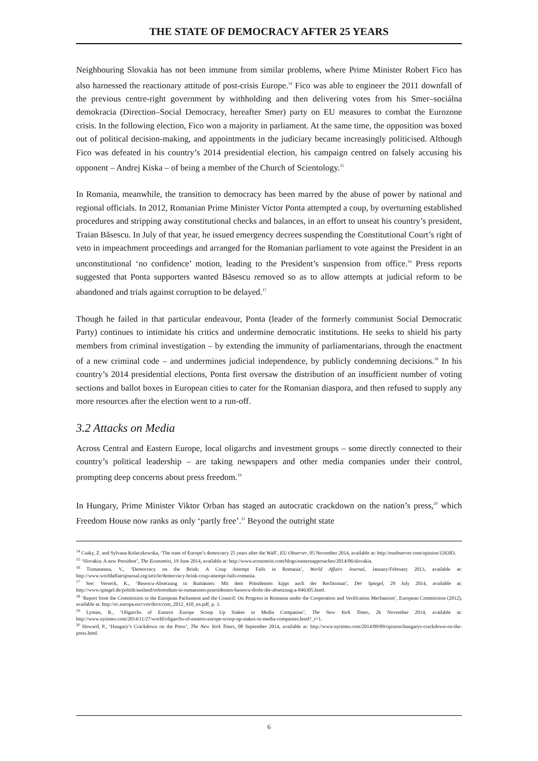THE STATE OF DEMOCRACY AFTER 25 YEARS
Neighbouring Slovakia has not been immune from similar problems, where Prime Minister Robert Fico has also harnessed the reactionary attitude of post-crisis Europe.<sup>14</sup> Fico was able to engineer the 2011 downfall of the previous centre-right government by withholding and then delivering votes from his Smer–sociálna demokracia (Direction–Social Democracy, hereafter Smer) party on EU measures to combat the Eurozone crisis. In the following election, Fico won a majority in parliament. At the same time, the opposition was boxed out of political decision-making, and appointments in the judiciary became increasingly politicised. Although Fico was defeated in his country’s 2014 presidential election, his campaign centred on falsely accusing his opponent – Andrej Kiska – of being a member of the Church of Scientology.<sup>15</sup>
In Romania, meanwhile, the transition to democracy has been marred by the abuse of power by national and regional officials. In 2012, Romanian Prime Minister Victor Ponta attempted a coup, by overturning established procedures and stripping away constitutional checks and balances, in an effort to unseat his country’s president, Traian Băsescu. In July of that year, he issued emergency decrees suspending the Constitutional Court’s right of veto in impeachment proceedings and arranged for the Romanian parliament to vote against the President in an unconstitutional ‘no confidence’ motion, leading to the President’s suspension from office.<sup>16</sup> Press reports suggested that Ponta supporters wanted Băsescu removed so as to allow attempts at judicial reform to be abandoned and trials against corruption to be delayed.<sup>17</sup>
Though he failed in that particular endeavour, Ponta (leader of the formerly communist Social Democratic Party) continues to intimidate his critics and undermine democratic institutions. He seeks to shield his party members from criminal investigation – by extending the immunity of parliamentarians, through the enactment of a new criminal code – and undermines judicial independence, by publicly condemning decisions.<sup>18</sup> In his country’s 2014 presidential elections, Ponta first oversaw the distribution of an insufficient number of voting sections and ballot boxes in European cities to cater for the Romanian diaspora, and then refused to supply any more resources after the election went to a run-off.
3.2 Attacks on Media
Across Central and Eastern Europe, local oligarchs and investment groups – some directly connected to their country’s political leadership – are taking newspapers and other media companies under their control, prompting deep concerns about press freedom.<sup>19</sup>
In Hungary, Prime Minister Viktor Orban has staged an autocratic crackdown on the nation’s press,<sup>20</sup> which Freedom House now ranks as only ‘partly free’.<sup>21</sup> Beyond the outright state
<sup>14</sup> Csaky, Z. and Sylvana Kolaczkowska, ‘The state of Europe’s democracy 25 years after the Wall’, EU Observer, 05 November 2014, available at: http://euobserver.com/opinion/126383.
<sup>15</sup> ‘Slovakia: A new President’, The Economist, 19 June 2014, available at: http://www.economist.com/blogs/easternapproaches/2014/06/slovakia.
<sup>16</sup> Tismaneanu, V., ‘Democracy on the Brink: A Coup Attempt Fails in Romania’, World Affairs Journal, January/February 2013, available at: http://www.worldaffairsjournal.org/article/democracy-brink-coup-attempt-fails-romania.
<sup>17</sup> See: Verseck, K., ‘Basescu-Absetzung in Rumänien: Mit dem Präsidenten kippt auch der Rechtsstaat’, Der Spiegel, 29 July 2014, available at: http://www.spiegel.de/politik/ausland/referendum-in-rumaenien-praesidenten-basescu-droht-die-absetzung-a-846305.html.
<sup>18</sup> ‘Report from the Commission to the European Parliament and the Council: On Progress in Romania under the Cooperation and Verification Mechanism’, European Commission (2012), available at: http://ec.europa.eu/cvm/docs/com_2012_410_en.pdf, p. 3.
<sup>19</sup> Lyman, R., ‘Oligarchs of Eastern Europe Scoop Up Stakes in Media Companies’, The New York Times, 26 November 2014, available at: http://www.nytimes.com/2014/11/27/world/oligarchs-of-eastern-europe-scoop-up-stakes-in-media-companies.html?_r=1.
<sup>20</sup> Howard, P., ‘Hungary’s Crackdown on the Press’, The New York Times, 08 September 2014, available at: http://www.nytimes.com/2014/09/09/opinion/hungarys-crackdown-on-the-press.html.
6